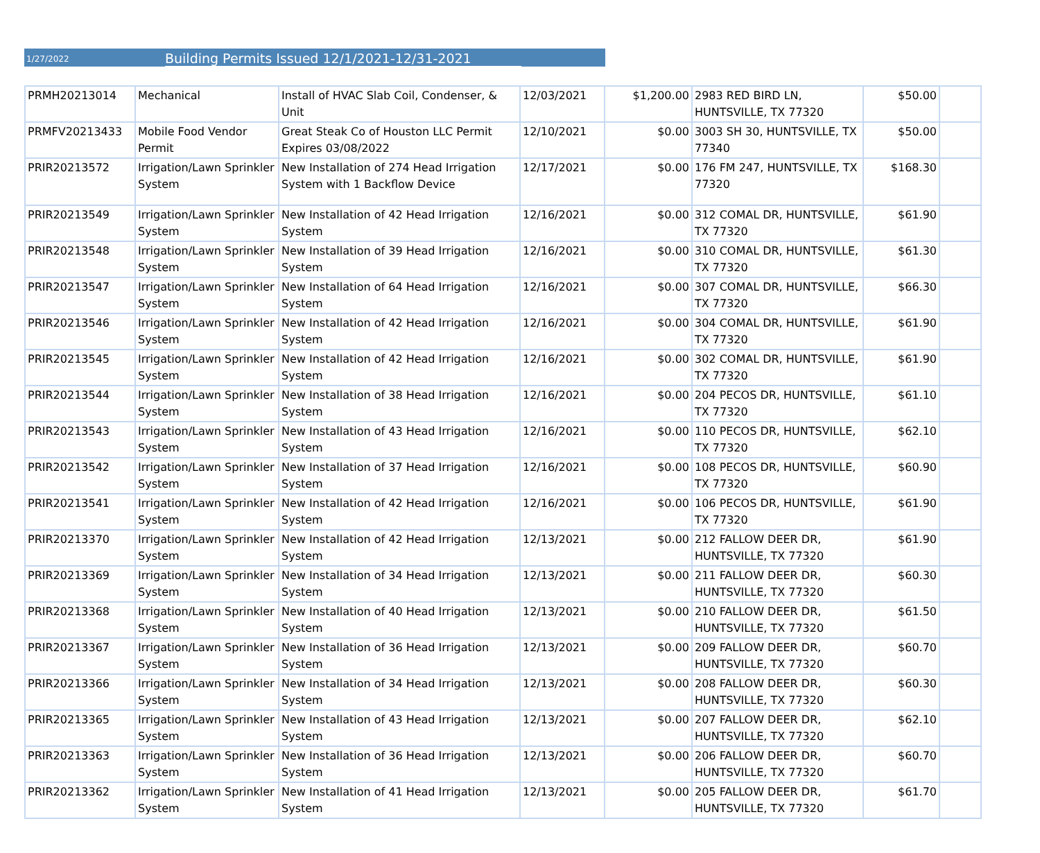1/27/2022
Building Permits Issued 12/1/2021-12/31-2021
| PRMH20213014 | Mechanical | Install of HVAC Slab Coil, Condenser, & Unit | 12/03/2021 | $1,200.00 | 2983 RED BIRD LN, HUNTSVILLE, TX 77320 | $50.00 | |
| PRMFV20213433 | Mobile Food Vendor Permit | Great Steak Co of Houston LLC Permit Expires 03/08/2022 | 12/10/2021 | $0.00 | 3003 SH 30, HUNTSVILLE, TX 77340 | $50.00 | |
| PRIR20213572 | Irrigation/Lawn Sprinkler System | New Installation of 274 Head Irrigation System with 1 Backflow Device | 12/17/2021 | $0.00 | 176 FM 247, HUNTSVILLE, TX 77320 | $168.30 | |
| PRIR20213549 | Irrigation/Lawn Sprinkler System | New Installation of 42 Head Irrigation System | 12/16/2021 | $0.00 | 312 COMAL DR, HUNTSVILLE, TX 77320 | $61.90 | |
| PRIR20213548 | Irrigation/Lawn Sprinkler System | New Installation of 39 Head Irrigation System | 12/16/2021 | $0.00 | 310 COMAL DR, HUNTSVILLE, TX 77320 | $61.30 | |
| PRIR20213547 | Irrigation/Lawn Sprinkler System | New Installation of 64 Head Irrigation System | 12/16/2021 | $0.00 | 307 COMAL DR, HUNTSVILLE, TX 77320 | $66.30 | |
| PRIR20213546 | Irrigation/Lawn Sprinkler System | New Installation of 42 Head Irrigation System | 12/16/2021 | $0.00 | 304 COMAL DR, HUNTSVILLE, TX 77320 | $61.90 | |
| PRIR20213545 | Irrigation/Lawn Sprinkler System | New Installation of 42 Head Irrigation System | 12/16/2021 | $0.00 | 302 COMAL DR, HUNTSVILLE, TX 77320 | $61.90 | |
| PRIR20213544 | Irrigation/Lawn Sprinkler System | New Installation of 38 Head Irrigation System | 12/16/2021 | $0.00 | 204 PECOS DR, HUNTSVILLE, TX 77320 | $61.10 | |
| PRIR20213543 | Irrigation/Lawn Sprinkler System | New Installation of 43 Head Irrigation System | 12/16/2021 | $0.00 | 110 PECOS DR, HUNTSVILLE, TX 77320 | $62.10 | |
| PRIR20213542 | Irrigation/Lawn Sprinkler System | New Installation of 37 Head Irrigation System | 12/16/2021 | $0.00 | 108 PECOS DR, HUNTSVILLE, TX 77320 | $60.90 | |
| PRIR20213541 | Irrigation/Lawn Sprinkler System | New Installation of 42 Head Irrigation System | 12/16/2021 | $0.00 | 106 PECOS DR, HUNTSVILLE, TX 77320 | $61.90 | |
| PRIR20213370 | Irrigation/Lawn Sprinkler System | New Installation of 42 Head Irrigation System | 12/13/2021 | $0.00 | 212 FALLOW DEER DR, HUNTSVILLE, TX 77320 | $61.90 | |
| PRIR20213369 | Irrigation/Lawn Sprinkler System | New Installation of 34 Head Irrigation System | 12/13/2021 | $0.00 | 211 FALLOW DEER DR, HUNTSVILLE, TX 77320 | $60.30 | |
| PRIR20213368 | Irrigation/Lawn Sprinkler System | New Installation of 40 Head Irrigation System | 12/13/2021 | $0.00 | 210 FALLOW DEER DR, HUNTSVILLE, TX 77320 | $61.50 | |
| PRIR20213367 | Irrigation/Lawn Sprinkler System | New Installation of 36 Head Irrigation System | 12/13/2021 | $0.00 | 209 FALLOW DEER DR, HUNTSVILLE, TX 77320 | $60.70 | |
| PRIR20213366 | Irrigation/Lawn Sprinkler System | New Installation of 34 Head Irrigation System | 12/13/2021 | $0.00 | 208 FALLOW DEER DR, HUNTSVILLE, TX 77320 | $60.30 | |
| PRIR20213365 | Irrigation/Lawn Sprinkler System | New Installation of 43 Head Irrigation System | 12/13/2021 | $0.00 | 207 FALLOW DEER DR, HUNTSVILLE, TX 77320 | $62.10 | |
| PRIR20213363 | Irrigation/Lawn Sprinkler System | New Installation of 36 Head Irrigation System | 12/13/2021 | $0.00 | 206 FALLOW DEER DR, HUNTSVILLE, TX 77320 | $60.70 | |
| PRIR20213362 | Irrigation/Lawn Sprinkler System | New Installation of 41 Head Irrigation System | 12/13/2021 | $0.00 | 205 FALLOW DEER DR, HUNTSVILLE, TX 77320 | $61.70 | |